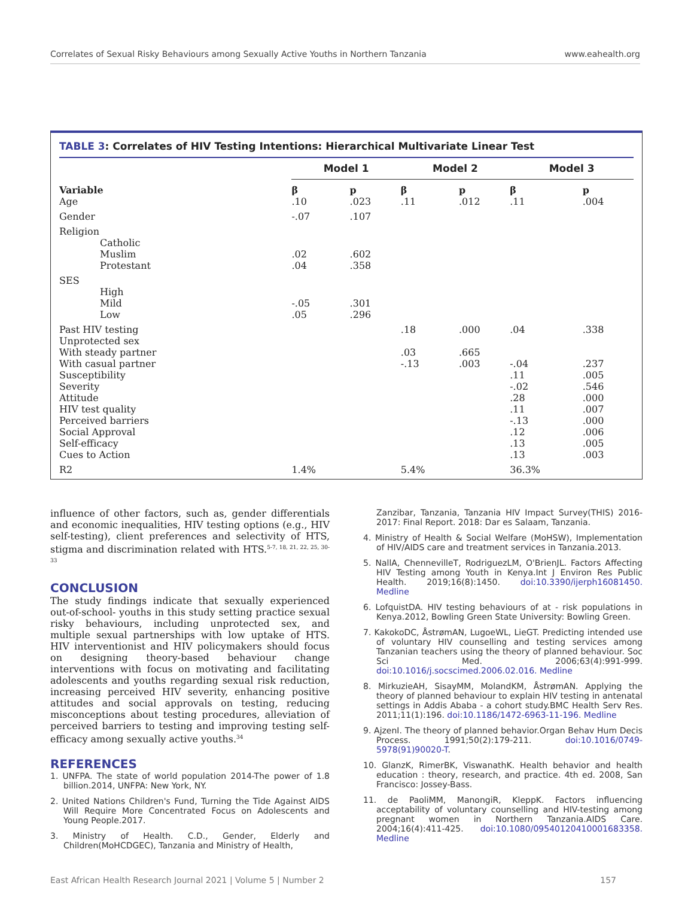Correlates of Sexual Risky Behaviours among Sexually Active Youths in Northern Tanzania www.eahealth.org
TABLE 3: Correlates of HIV Testing Intentions: Hierarchical Multivariate Linear Test
| | Model 1 | | Model 2 | | Model 3 | |
| --- | --- | --- | --- | --- | --- | --- |
| Variable | β | p | β | p | β | p |
| Age | .10 | .023 | .11 | .012 | .11 | .004 |
| Gender | -.07 | .107 | | | | |
| Religion | | | | | | |
| Catholic | | | | | | |
| Muslim | .02 | .602 | | | | |
| Protestant | .04 | .358 | | | | |
| SES | | | | | | |
| High | | | | | | |
| Mild | -.05 | .301 | | | | |
| Low | .05 | .296 | | | | |
| Past HIV testing | | | .18 | .000 | .04 | .338 |
| Unprotected sex | | | | | | |
| With steady partner | | | .03 | .665 | | |
| With casual partner | | | -.13 | .003 | -.04 | .237 |
| Susceptibility | | | | | .11 | .005 |
| Severity | | | | | -.02 | .546 |
| Attitude | | | | | .28 | .000 |
| HIV test quality | | | | | .11 | .007 |
| Perceived barriers | | | | | -.13 | .000 |
| Social Approval | | | | | .12 | .006 |
| Self-efficacy | | | | | .13 | .005 |
| Cues to Action | | | | | .13 | .003 |
| R2 | 1.4% | | 5.4% | | 36.3% | |
influence of other factors, such as, gender differentials and economic inequalities, HIV testing options (e.g., HIV self-testing), client preferences and selectivity of HTS, stigma and discrimination related with HTS.<sup>5-7, 18, 21, 22, 25, 30-33</sup>
CONCLUSION
The study findings indicate that sexually experienced out-of-school- youths in this study setting practice sexual risky behaviours, including unprotected sex, and multiple sexual partnerships with low uptake of HTS. HIV interventionist and HIV policymakers should focus on designing theory-based behaviour change interventions with focus on motivating and facilitating adolescents and youths regarding sexual risk reduction, increasing perceived HIV severity, enhancing positive attitudes and social approvals on testing, reducing misconceptions about testing procedures, alleviation of perceived barriers to testing and improving testing self-efficacy among sexually active youths.<sup>34</sup>
REFERENCES
1. UNFPA. The state of world population 2014-The power of 1.8 billion.2014, UNFPA: New York, NY.
2. United Nations Children's Fund, Turning the Tide Against AIDS Will Require More Concentrated Focus on Adolescents and Young People.2017.
3. Ministry of Health. C.D., Gender, Elderly and Children(MoHCDGEC), Tanzania and Ministry of Health,
Zanzibar, Tanzania, Tanzania HIV Impact Survey(THIS) 2016-2017: Final Report. 2018: Dar es Salaam, Tanzania.
4. Ministry of Health & Social Welfare (MoHSW), Implementation of HIV/AIDS care and treatment services in Tanzania.2013.
5. NallA, ChennevilleT, RodriguezLM, O'BrienJL. Factors Affecting HIV Testing among Youth in Kenya.Int J Environ Res Public Health. 2019;16(8):1450. doi:10.3390/ijerph16081450. Medline
6. LofquistDA. HIV testing behaviours of at - risk populations in Kenya.2012, Bowling Green State University: Bowling Green.
7. KakokoDC, ÅstrømAN, LugoeWL, LieGT. Predicting intended use of voluntary HIV counselling and testing services among Tanzanian teachers using the theory of planned behaviour. Soc Sci Med. 2006;63(4):991-999. doi:10.1016/j.socscimed.2006.02.016. Medline
8. MirkuzieAH, SisayMM, MolandKM, ÅstrømAN. Applying the theory of planned behaviour to explain HIV testing in antenatal settings in Addis Ababa - a cohort study.BMC Health Serv Res. 2011;11(1):196. doi:10.1186/1472-6963-11-196. Medline
9. AjzenI. The theory of planned behavior.Organ Behav Hum Decis Process. 1991;50(2):179-211. doi:10.1016/0749-5978(91)90020-T.
10. GlanzK, RimerBK, ViswanathK. Health behavior and health education : theory, research, and practice. 4th ed. 2008, San Francisco: Jossey-Bass.
11. de PaoliMM, ManongiR, KleppK. Factors influencing acceptability of voluntary counselling and HIV-testing among pregnant women in Northern Tanzania.AIDS Care. 2004;16(4):411-425. doi:10.1080/09540120410001683358. Medline
East African Health Research Journal 2021 | Volume 5 | Number 2 157